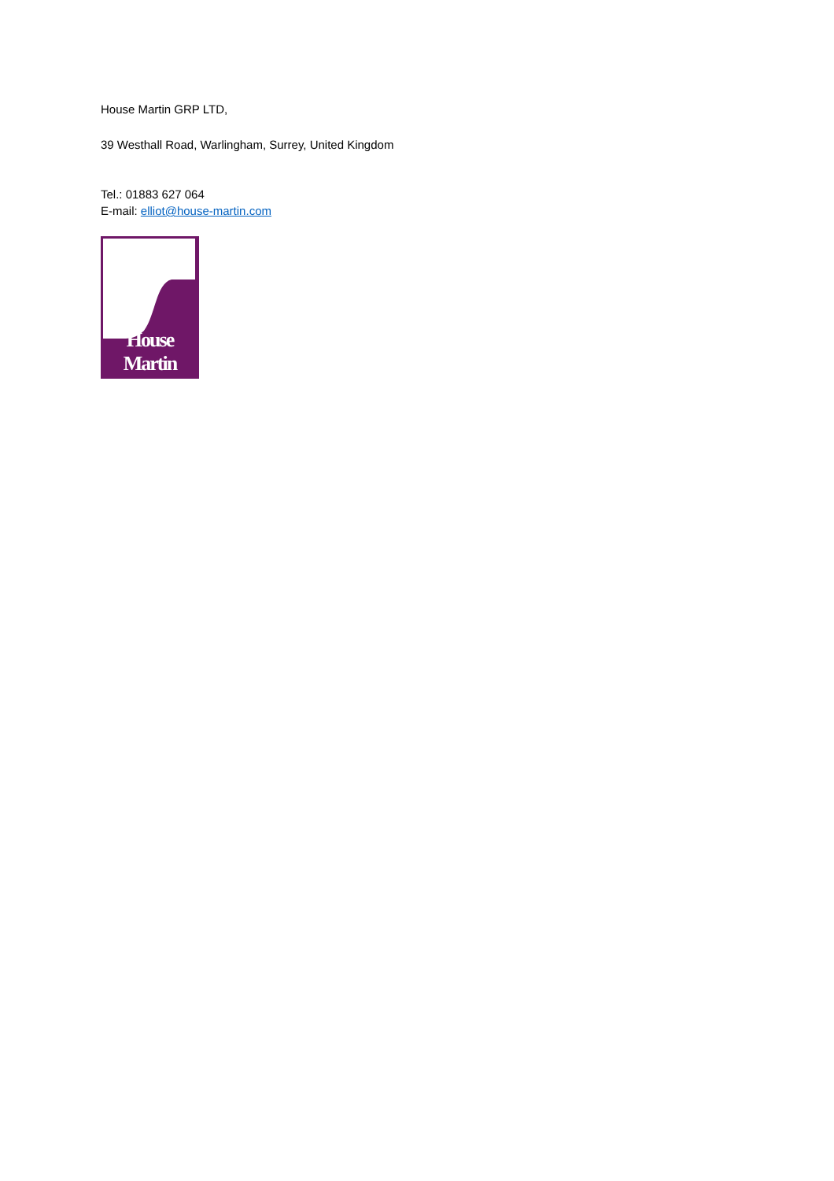House Martin GRP LTD,
39 Westhall Road, Warlingham, Surrey, United Kingdom
Tel.: 01883 627 064
E-mail: elliot@house-martin.com
House Martin